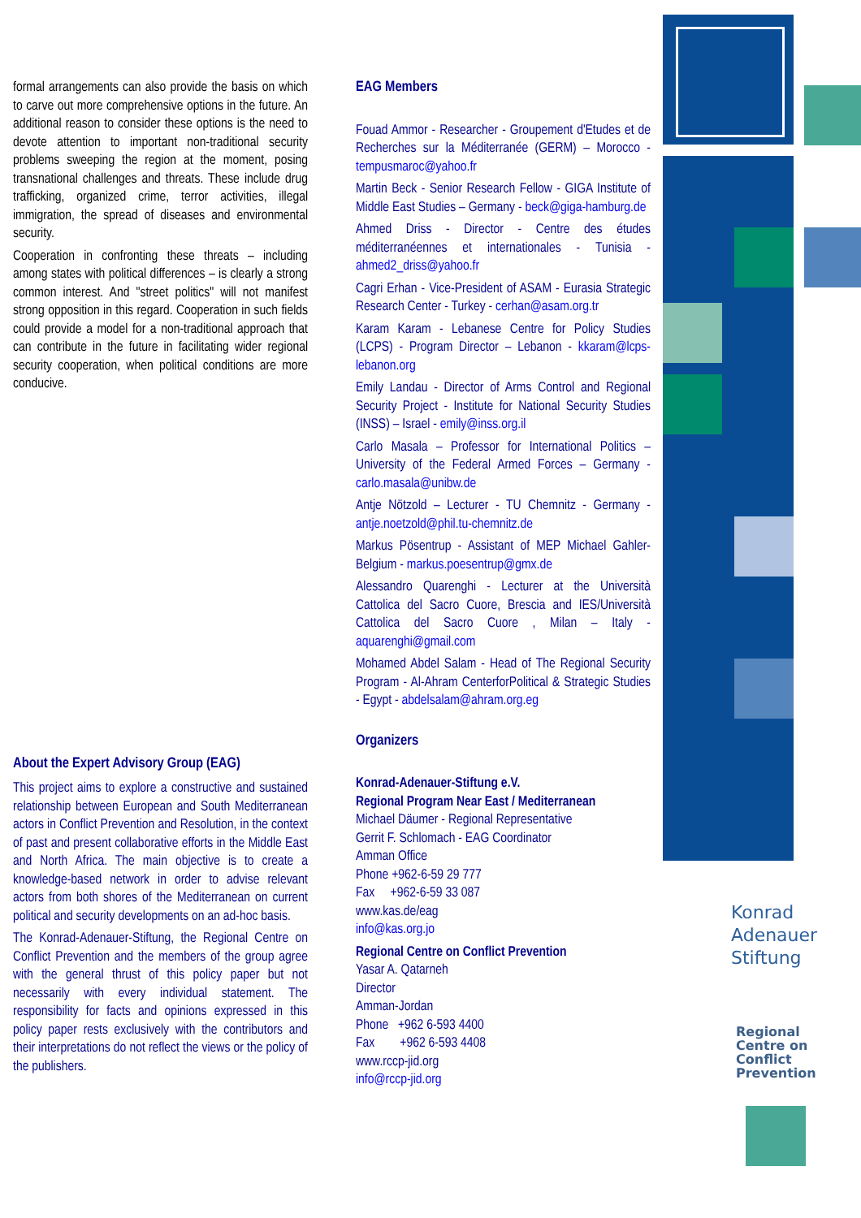formal arrangements can also provide the basis on which to carve out more comprehensive options in the future. An additional reason to consider these options is the need to devote attention to important non-traditional security problems sweeping the region at the moment, posing transnational challenges and threats. These include drug trafficking, organized crime, terror activities, illegal immigration, the spread of diseases and environmental security.
Cooperation in confronting these threats – including among states with political differences – is clearly a strong common interest. And "street politics" will not manifest strong opposition in this regard. Cooperation in such fields could provide a model for a non-traditional approach that can contribute in the future in facilitating wider regional security cooperation, when political conditions are more conducive.
About the Expert Advisory Group (EAG)
This project aims to explore a constructive and sustained relationship between European and South Mediterranean actors in Conflict Prevention and Resolution, in the context of past and present collaborative efforts in the Middle East and North Africa. The main objective is to create a knowledge-based network in order to advise relevant actors from both shores of the Mediterranean on current political and security developments on an ad-hoc basis.
The Konrad-Adenauer-Stiftung, the Regional Centre on Conflict Prevention and the members of the group agree with the general thrust of this policy paper but not necessarily with every individual statement. The responsibility for facts and opinions expressed in this policy paper rests exclusively with the contributors and their interpretations do not reflect the views or the policy of the publishers.
EAG Members
Fouad Ammor - Researcher - Groupement d'Etudes et de Recherches sur la Méditerranée (GERM) – Morocco - tempusmaroc@yahoo.fr
Martin Beck - Senior Research Fellow - GIGA Institute of Middle East Studies – Germany - beck@giga-hamburg.de
Ahmed Driss - Director - Centre des études méditerranéennes et internationales - Tunisia - ahmed2_driss@yahoo.fr
Cagri Erhan - Vice-President of ASAM - Eurasia Strategic Research Center - Turkey - cerhan@asam.org.tr
Karam Karam - Lebanese Centre for Policy Studies (LCPS) - Program Director – Lebanon - kkaram@lcps-lebanon.org
Emily Landau - Director of Arms Control and Regional Security Project - Institute for National Security Studies (INSS) – Israel - emily@inss.org.il
Carlo Masala – Professor for International Politics – University of the Federal Armed Forces – Germany - carlo.masala@unibw.de
Antje Nötzold – Lecturer - TU Chemnitz - Germany - antje.noetzold@phil.tu-chemnitz.de
Markus Pösentrup - Assistant of MEP Michael Gahler- Belgium - markus.poesentrup@gmx.de
Alessandro Quarenghi - Lecturer at the Università Cattolica del Sacro Cuore, Brescia and IES/Università Cattolica del Sacro Cuore , Milan – Italy - aquarenghi@gmail.com
Mohamed Abdel Salam - Head of The Regional Security Program - Al-Ahram CenterforPolitical & Strategic Studies - Egypt - abdelsalam@ahram.org.eg
Organizers
Konrad-Adenauer-Stiftung e.V.
Regional Program Near East / Mediterranean
Michael Däumer - Regional Representative
Gerrit F. Schlomach - EAG Coordinator
Amman Office
Phone +962-6-59 29 777
Fax +962-6-59 33 087
www.kas.de/eag
info@kas.org.jo
Regional Centre on Conflict Prevention
Yasar A. Qatarneh
Director
Amman-Jordan
Phone +962 6-593 4400
Fax +962 6-593 4408
www.rccp-jid.org
info@rccp-jid.org
Konrad
Adenauer
Stiftung
Regional
Centre on
Conflict
Prevention